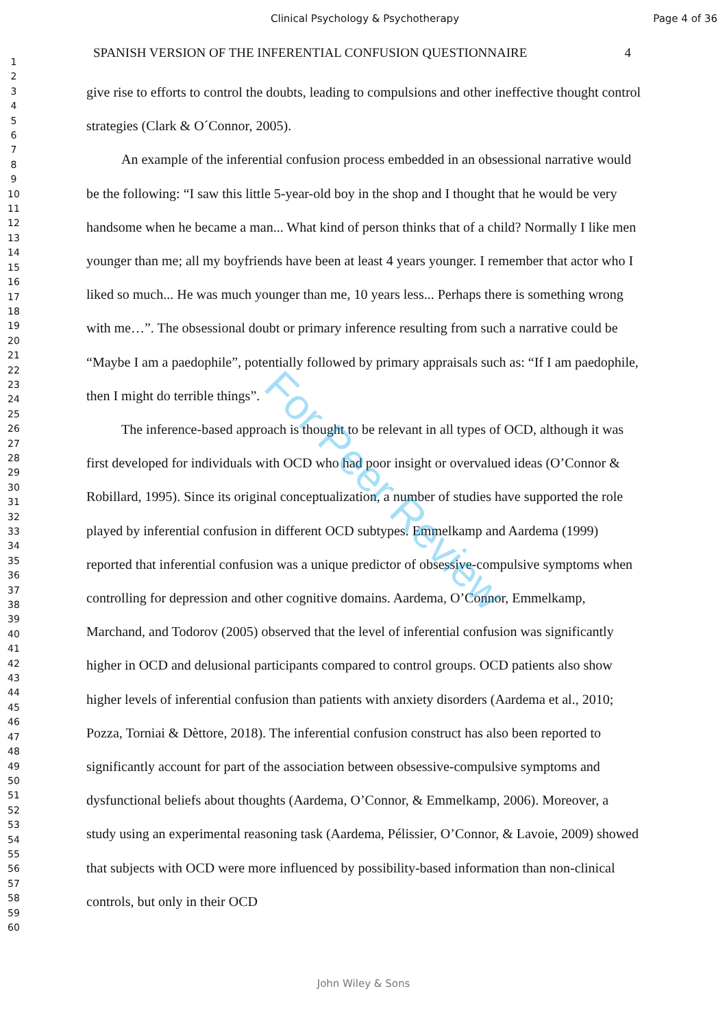Clinical Psychology & Psychotherapy Page 4 of 36
SPANISH VERSION OF THE INFERENTIAL CONFUSION QUESTIONNAIRE 4
1
2
3
4
5
6
7
8
9
10
11
12
13
14
15
16
17
18
19
20
21
22
23
24
25
26
27
28
29
30
31
32
33
34
35
36
37
38
39
40
41
42
43
44
45
46
47
48
49
50
51
52
53
54
55
56
57
58
59
60
give rise to efforts to control the doubts, leading to compulsions and other ineffective thought control strategies (Clark & O´Connor, 2005).
An example of the inferential confusion process embedded in an obsessional narrative would be the following: “I saw this little 5-year-old boy in the shop and I thought that he would be very handsome when he became a man... What kind of person thinks that of a child? Normally I like men younger than me; all my boyfriends have been at least 4 years younger. I remember that actor who I liked so much... He was much younger than me, 10 years less... Perhaps there is something wrong with me…”. The obsessional doubt or primary inference resulting from such a narrative could be “Maybe I am a paedophile”, potentially followed by primary appraisals such as: “If I am paedophile, then I might do terrible things”.
The inference-based approach is thought to be relevant in all types of OCD, although it was first developed for individuals with OCD who had poor insight or overvalued ideas (O’Connor & Robillard, 1995). Since its original conceptualization, a number of studies have supported the role played by inferential confusion in different OCD subtypes. Emmelkamp and Aardema (1999) reported that inferential confusion was a unique predictor of obsessive-compulsive symptoms when controlling for depression and other cognitive domains. Aardema, O’Connor, Emmelkamp, Marchand, and Todorov (2005) observed that the level of inferential confusion was significantly higher in OCD and delusional participants compared to control groups. OCD patients also show higher levels of inferential confusion than patients with anxiety disorders (Aardema et al., 2010; Pozza, Torniai & Dèttore, 2018). The inferential confusion construct has also been reported to significantly account for part of the association between obsessive-compulsive symptoms and dysfunctional beliefs about thoughts (Aardema, O’Connor, & Emmelkamp, 2006). Moreover, a study using an experimental reasoning task (Aardema, Pélissier, O’Connor, & Lavoie, 2009) showed that subjects with OCD were more influenced by possibility-based information than non-clinical controls, but only in their OCD
For Peer Review
John Wiley & Sons